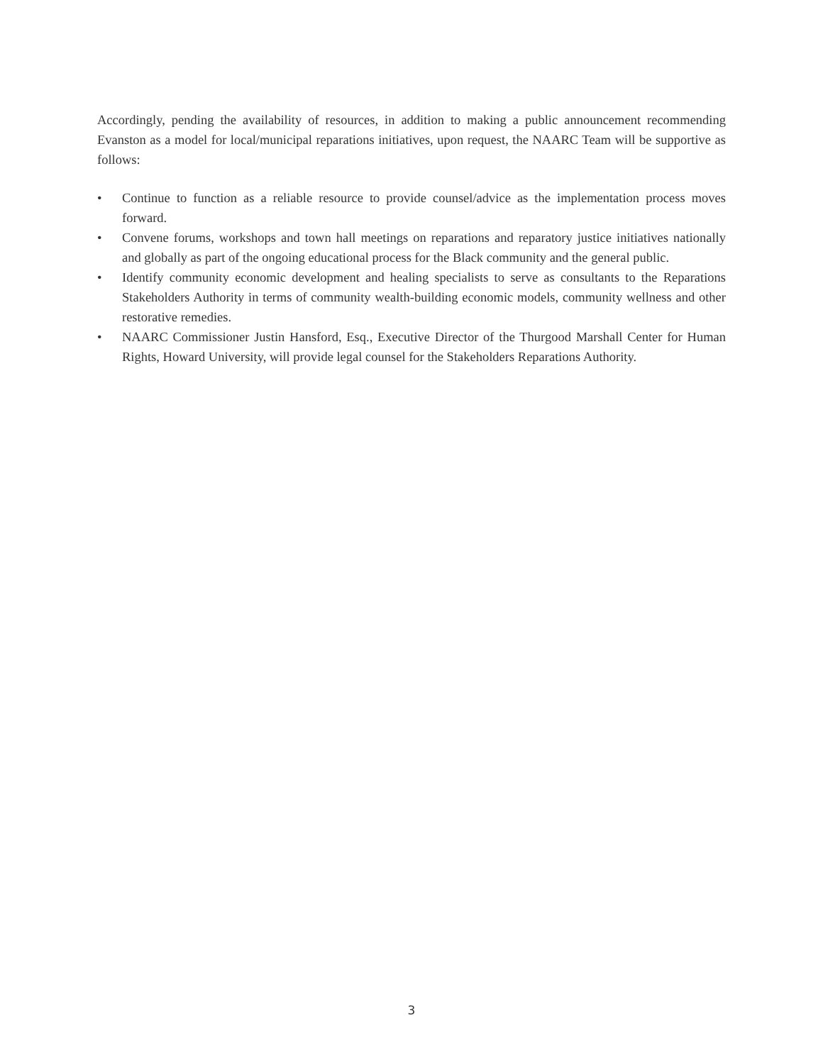Accordingly, pending the availability of resources, in addition to making a public announcement recommending Evanston as a model for local/municipal reparations initiatives, upon request, the NAARC Team will be supportive as follows:
• Continue to function as a reliable resource to provide counsel/advice as the implementation process moves forward.
• Convene forums, workshops and town hall meetings on reparations and reparatory justice initiatives nationally and globally as part of the ongoing educational process for the Black community and the general public.
• Identify community economic development and healing specialists to serve as consultants to the Reparations Stakeholders Authority in terms of community wealth-building economic models, community wellness and other restorative remedies.
• NAARC Commissioner Justin Hansford, Esq., Executive Director of the Thurgood Marshall Center for Human Rights, Howard University, will provide legal counsel for the Stakeholders Reparations Authority.
3